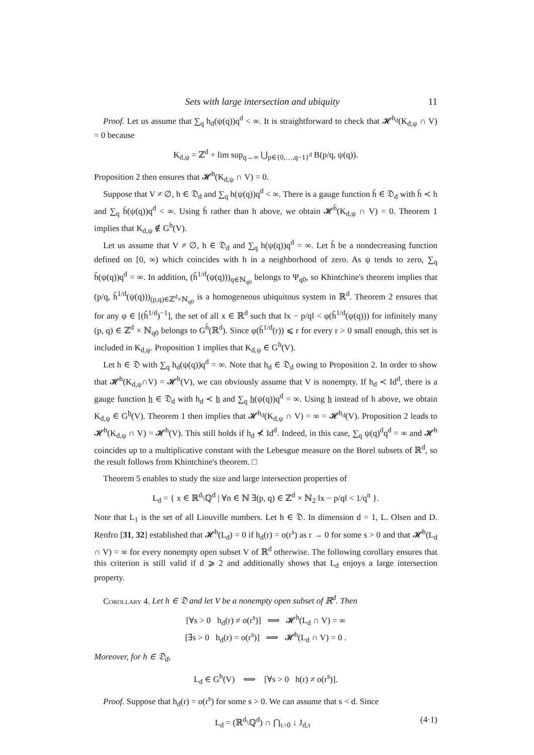Sets with large intersection and ubiquity 11
Proof. Let us assume that ∑<sub>q</sub> h<sub>d</sub>(ψ(q))q<sup>d</sup> < ∞. It is straightforward to check that 𝓗<sup>h<sub>d</sub></sup>(K<sub>d,ψ</sub> ∩ V) = 0 because
K<sub>d,ψ</sub> = ℤ<sup>d</sup> + lim sup<sub>q→∞</sub> ⋃<sub>p∈{0,…,q−1}<sup>d</sup></sub> B(p/q, ψ(q)).
Proposition 2 then ensures that 𝓗<sup>h</sup>(K<sub>d,ψ</sub> ∩ V) = 0.
Suppose that V ≠ ∅, h ∈ 𝔇<sub>d</sub> and ∑<sub>q</sub> h(ψ(q))q<sup>d</sup> < ∞. There is a gauge function h̄ ∈ 𝔇<sub>d</sub> with h̄ ≺ h and ∑<sub>q</sub> h̄(ψ(q))q<sup>d</sup> < ∞. Using h̄ rather than h above, we obtain 𝓗<sup>h̄</sup>(K<sub>d,ψ</sub> ∩ V) = 0. Theorem 1 implies that K<sub>d,ψ</sub> ∉ G<sup>h</sup>(V).
Let us assume that V ≠ ∅, h ∈ 𝔇<sub>d</sub> and ∑<sub>q</sub> h(ψ(q))q<sup>d</sup> = ∞. Let h̃ be a nondecreasing function defined on [0, ∞) which coincides with h in a neighborhood of zero. As ψ tends to zero, ∑<sub>q</sub> h̃(ψ(q))q<sup>d</sup> = ∞. In addition, (h̃<sup>1/d</sup>(ψ(q)))<sub>q∈ℕ<sub>q0</sub></sub> belongs to Ψ<sub>q0</sub>, so Khintchine's theorem implies that (p/q, h̃<sup>1/d</sup>(ψ(q)))<sub>(p,q)∈ℤ<sup>d</sup>×ℕ<sub>q0</sub></sub> is a homogeneous ubiquitous system in ℝ<sup>d</sup>. Theorem 2 ensures that for any φ ∈ [(h̃<sup>1/d</sup>)<sup>−1</sup>], the set of all x ∈ ℝ<sup>d</sup> such that ‖x − p/q‖ < φ(h̃<sup>1/d</sup>(ψ(q))) for infinitely many (p, q) ∈ ℤ<sup>d</sup> × ℕ<sub>q0</sub> belongs to G<sup>h̃</sup>(ℝ<sup>d</sup>). Since φ(h̃<sup>1/d</sup>(r)) ⩽ r for every r > 0 small enough, this set is included in K<sub>d,ψ</sub>. Proposition 1 implies that K<sub>d,ψ</sub> ∈ G<sup>h</sup>(V).
Let h ∈ 𝔇 with ∑<sub>q</sub> h<sub>d</sub>(ψ(q))q<sup>d</sup> = ∞. Note that h<sub>d</sub> ∈ 𝔇<sub>d</sub> owing to Proposition 2. In order to show that 𝓗<sup>h</sup>(K<sub>d,ψ</sub>∩V) = 𝓗<sup>h</sup>(V), we can obviously assume that V is nonempty. If h<sub>d</sub> ≺ Id<sup>d</sup>, there is a gauge function h̲ ∈ 𝔇<sub>d</sub> with h<sub>d</sub> ≺ h̲ and ∑<sub>q</sub> h̲(ψ(q))q<sup>d</sup> = ∞. Using h̲ instead of h above, we obtain K<sub>d,ψ</sub> ∈ G<sup>h̲</sup>(V). Theorem 1 then implies that 𝓗<sup>h<sub>d</sub></sup>(K<sub>d,ψ</sub> ∩ V) = ∞ = 𝓗<sup>h<sub>d</sub></sup>(V). Proposition 2 leads to 𝓗<sup>h</sup>(K<sub>d,ψ</sub> ∩ V) = 𝓗<sup>h</sup>(V). This still holds if h<sub>d</sub> ⊀ Id<sup>d</sup>. Indeed, in this case, ∑<sub>q</sub> ψ(q)<sup>d</sup>q<sup>d</sup> = ∞ and 𝓗<sup>h</sup> coincides up to a multiplicative constant with the Lebesgue measure on the Borel subsets of ℝ<sup>d</sup>, so the result follows from Khintchine's theorem. □
Theorem 5 enables to study the size and large intersection properties of
L<sub>d</sub> = { x ∈ ℝ<sup>d</sup>\ℚ<sup>d</sup> | ∀n ∈ ℕ ∃(p, q) ∈ ℤ<sup>d</sup> × ℕ<sub>2</sub> ‖x − p/q‖ < 1/q<sup>n</sup> }.
Note that L<sub>1</sub> is the set of all Liouville numbers. Let h ∈ 𝔇. In dimension d = 1, L. Olsen and D. Renfro [31, 32] established that 𝓗<sup>h</sup>(L<sub>d</sub>) = 0 if h<sub>d</sub>(r) = o(r<sup>s</sup>) as r → 0 for some s > 0 and that 𝓗<sup>h</sup>(L<sub>d</sub> ∩ V) = ∞ for every nonempty open subset V of ℝ<sup>d</sup> otherwise. The following corollary ensures that this criterion is still valid if d ⩾ 2 and additionally shows that L<sub>d</sub> enjoys a large intersection property.
Corollary 4. Let h ∈ 𝔇 and let V be a nonempty open subset of ℝ<sup>d</sup>. Then
[∀s > 0 h<sub>d</sub>(r) ≠ o(r<sup>s</sup>)] ⟹ 𝓗<sup>h</sup>(L<sub>d</sub> ∩ V) = ∞
[∃s > 0 h<sub>d</sub>(r) = o(r<sup>s</sup>)] ⟹ 𝓗<sup>h</sup>(L<sub>d</sub> ∩ V) = 0 .
Moreover, for h ∈ 𝔇<sub>d</sub>,
L<sub>d</sub> ∈ G<sup>h</sup>(V) ⟺ [∀s > 0 h(r) ≠ o(r<sup>s</sup>)].
Proof. Suppose that h<sub>d</sub>(r) = o(r<sup>s</sup>) for some s > 0. We can assume that s < d. Since
L<sub>d</sub> = (ℝ<sup>d</sup>\ℚ<sup>d</sup>) ∩ ⋂<sub>τ>0</sub> ↓ J<sub>d,τ</sub> (4·1)